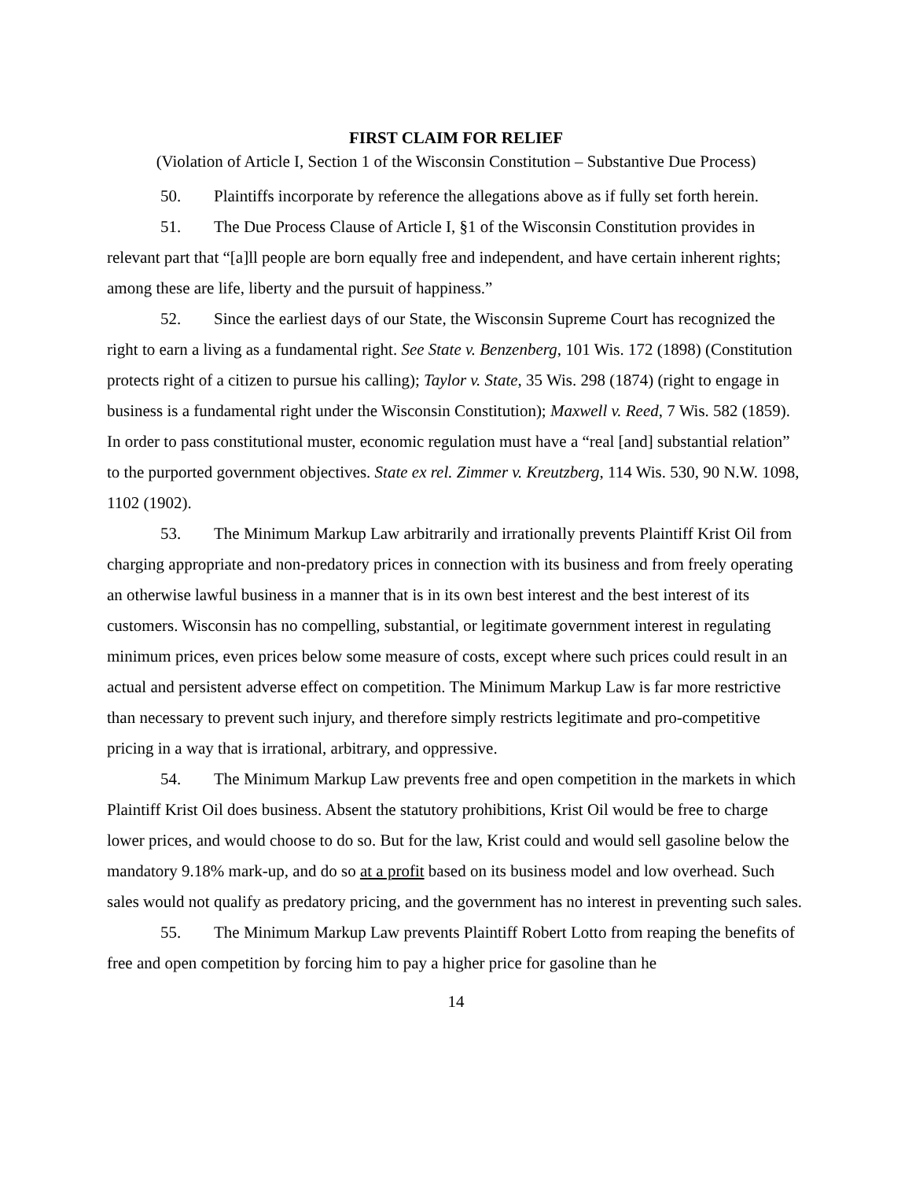FIRST CLAIM FOR RELIEF
(Violation of Article I, Section 1 of the Wisconsin Constitution – Substantive Due Process)
50. Plaintiffs incorporate by reference the allegations above as if fully set forth herein.
51. The Due Process Clause of Article I, §1 of the Wisconsin Constitution provides in relevant part that “[a]ll people are born equally free and independent, and have certain inherent rights; among these are life, liberty and the pursuit of happiness.”
52. Since the earliest days of our State, the Wisconsin Supreme Court has recognized the right to earn a living as a fundamental right. See State v. Benzenberg, 101 Wis. 172 (1898) (Constitution protects right of a citizen to pursue his calling); Taylor v. State, 35 Wis. 298 (1874) (right to engage in business is a fundamental right under the Wisconsin Constitution); Maxwell v. Reed, 7 Wis. 582 (1859). In order to pass constitutional muster, economic regulation must have a “real [and] substantial relation” to the purported government objectives. State ex rel. Zimmer v. Kreutzberg, 114 Wis. 530, 90 N.W. 1098, 1102 (1902).
53. The Minimum Markup Law arbitrarily and irrationally prevents Plaintiff Krist Oil from charging appropriate and non-predatory prices in connection with its business and from freely operating an otherwise lawful business in a manner that is in its own best interest and the best interest of its customers. Wisconsin has no compelling, substantial, or legitimate government interest in regulating minimum prices, even prices below some measure of costs, except where such prices could result in an actual and persistent adverse effect on competition. The Minimum Markup Law is far more restrictive than necessary to prevent such injury, and therefore simply restricts legitimate and pro-competitive pricing in a way that is irrational, arbitrary, and oppressive.
54. The Minimum Markup Law prevents free and open competition in the markets in which Plaintiff Krist Oil does business. Absent the statutory prohibitions, Krist Oil would be free to charge lower prices, and would choose to do so. But for the law, Krist could and would sell gasoline below the mandatory 9.18% mark-up, and do so at a profit based on its business model and low overhead. Such sales would not qualify as predatory pricing, and the government has no interest in preventing such sales.
55. The Minimum Markup Law prevents Plaintiff Robert Lotto from reaping the benefits of free and open competition by forcing him to pay a higher price for gasoline than he
14